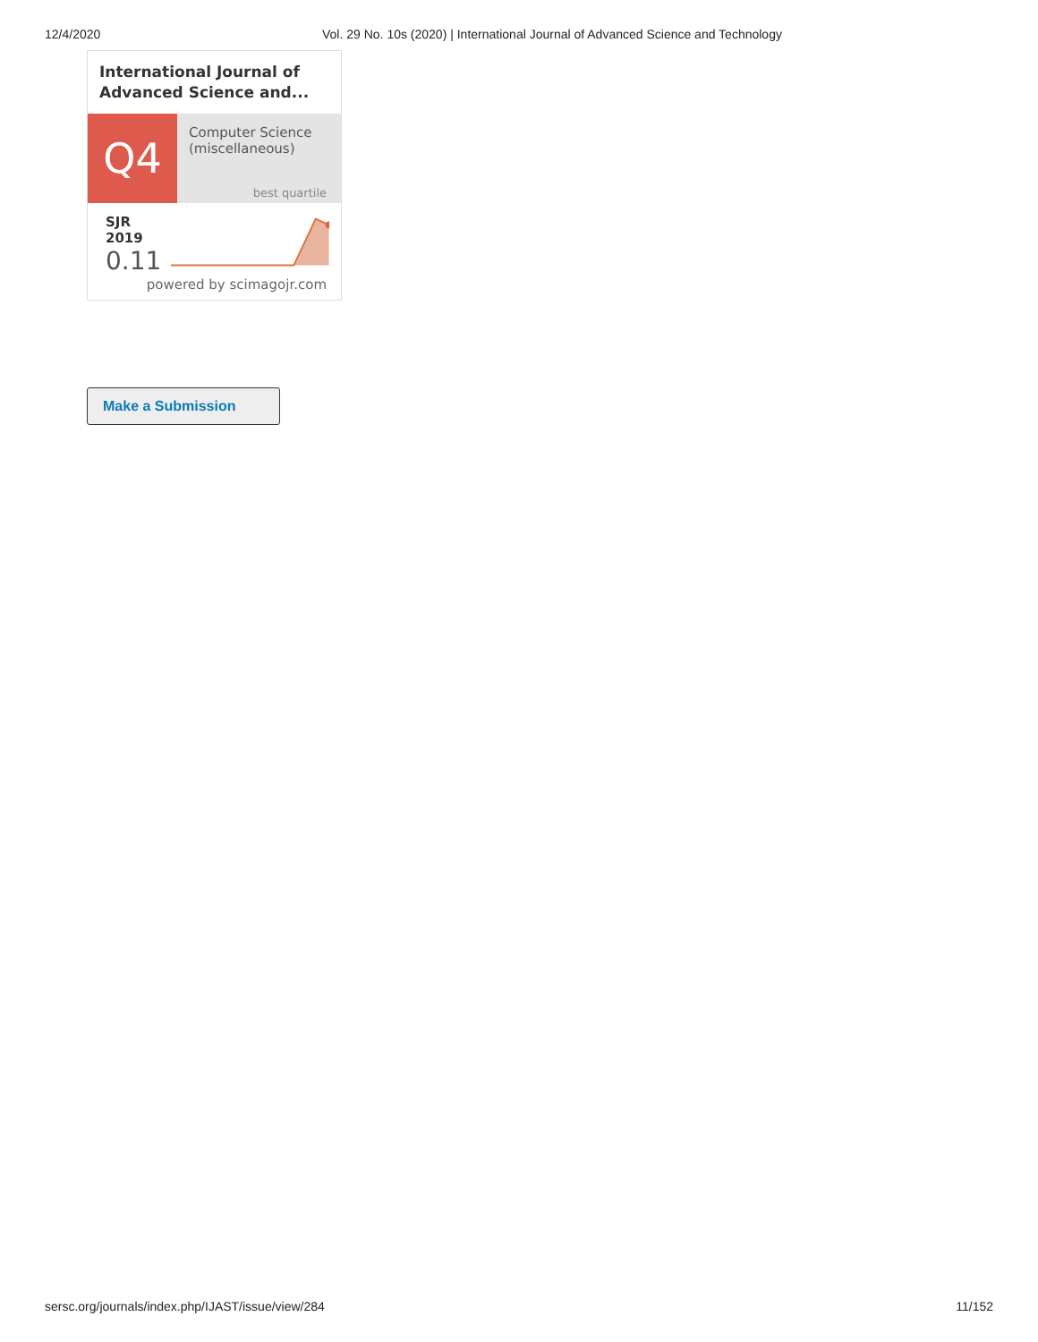12/4/2020 Vol. 29 No. 10s (2020) | International Journal of Advanced Science and Technology
International Journal of Advanced Science and...
Q4
Computer Science (miscellaneous)
best quartile
SJR 2019
0.11
powered by scimagojr.com
Make a Submission
sersc.org/journals/index.php/IJAST/issue/view/284 11/152